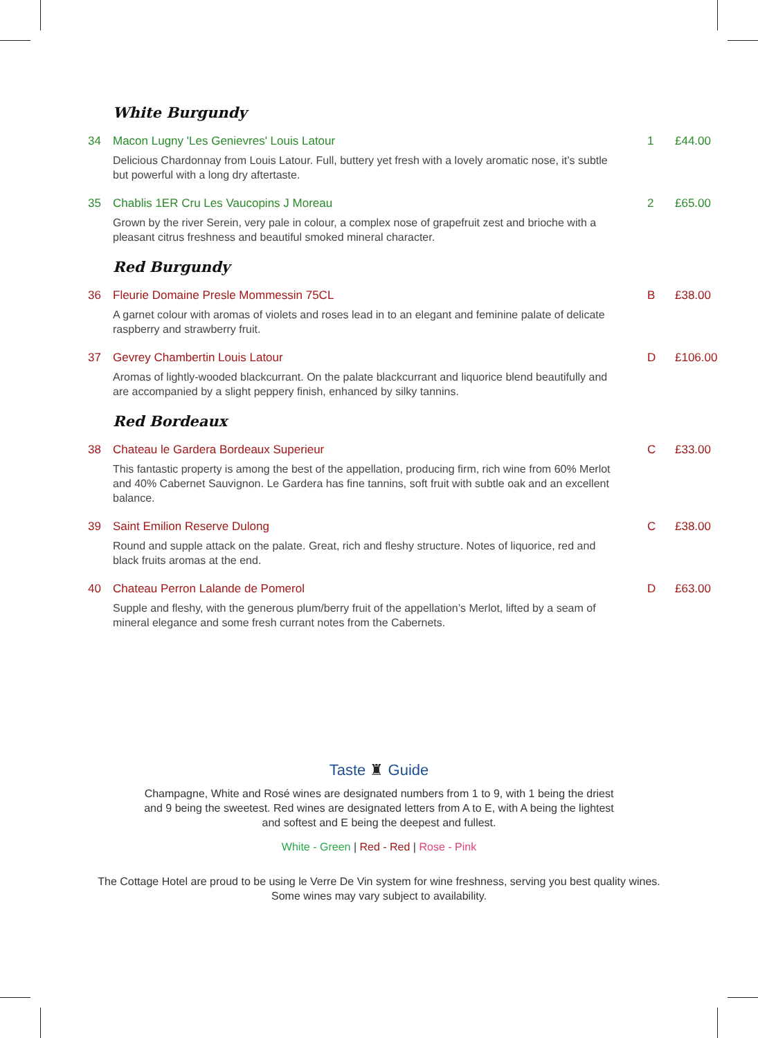White Burgundy
34 Macon Lugny 'Les Genievres' Louis Latour 1 £44.00
Delicious Chardonnay from Louis Latour. Full, buttery yet fresh with a lovely aromatic nose, it’s subtle but powerful with a long dry aftertaste.
35 Chablis 1ER Cru Les Vaucopins J Moreau 2 £65.00
Grown by the river Serein, very pale in colour, a complex nose of grapefruit zest and brioche with a pleasant citrus freshness and beautiful smoked mineral character.
Red Burgundy
36 Fleurie Domaine Presle Mommessin 75CL B £38.00
A garnet colour with aromas of violets and roses lead in to an elegant and feminine palate of delicate raspberry and strawberry fruit.
37 Gevrey Chambertin Louis Latour D £106.00
Aromas of lightly-wooded blackcurrant. On the palate blackcurrant and liquorice blend beautifully and are accompanied by a slight peppery finish, enhanced by silky tannins.
Red Bordeaux
38 Chateau le Gardera Bordeaux Superieur C £33.00
This fantastic property is among the best of the appellation, producing firm, rich wine from 60% Merlot and 40% Cabernet Sauvignon. Le Gardera has fine tannins, soft fruit with subtle oak and an excellent balance.
39 Saint Emilion Reserve Dulong C £38.00
Round and supple attack on the palate. Great, rich and fleshy structure. Notes of liquorice, red and black fruits aromas at the end.
40 Chateau Perron Lalande de Pomerol D £63.00
Supple and fleshy, with the generous plum/berry fruit of the appellation’s Merlot, lifted by a seam of mineral elegance and some fresh currant notes from the Cabernets.
Taste ♜ Guide
Champagne, White and Rosé wines are designated numbers from 1 to 9, with 1 being the driest and 9 being the sweetest. Red wines are designated letters from A to E, with A being the lightest and softest and E being the deepest and fullest.
White - Green | Red - Red | Rose - Pink
The Cottage Hotel are proud to be using le Verre De Vin system for wine freshness, serving you best quality wines.
Some wines may vary subject to availability.